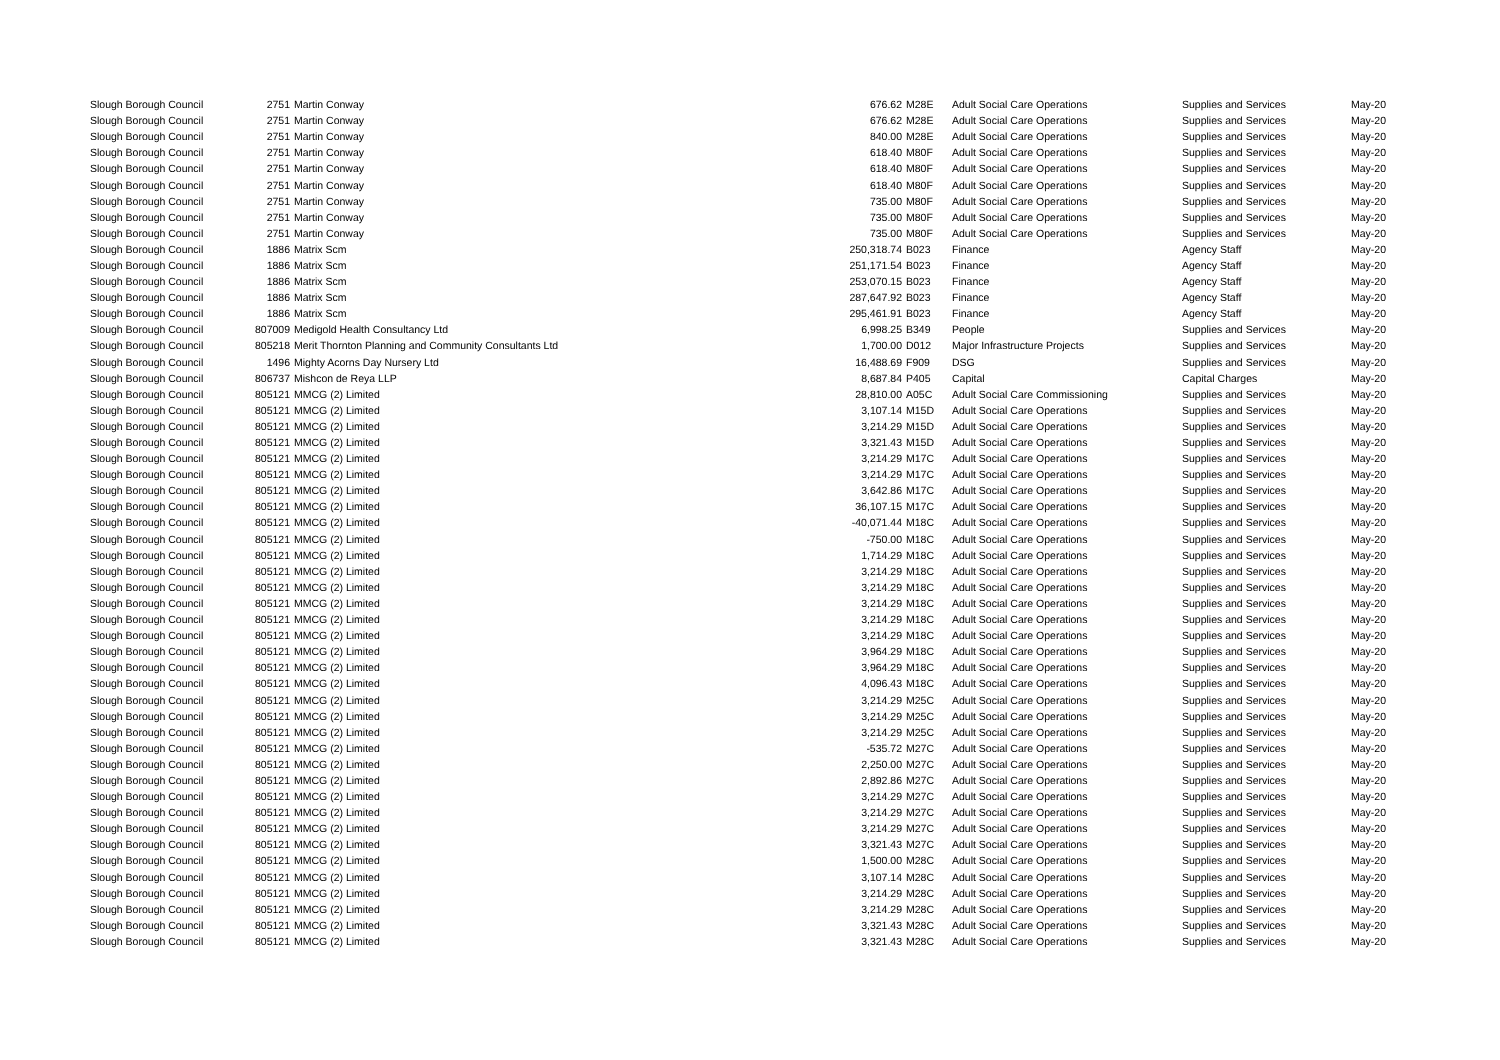| Slough Borough Council | 2751 | Martin Conway | 676.62 | M28E | Adult Social Care Operations | Supplies and Services | May-20 |
| Slough Borough Council | 2751 | Martin Conway | 676.62 | M28E | Adult Social Care Operations | Supplies and Services | May-20 |
| Slough Borough Council | 2751 | Martin Conway | 840.00 | M28E | Adult Social Care Operations | Supplies and Services | May-20 |
| Slough Borough Council | 2751 | Martin Conway | 618.40 | M80F | Adult Social Care Operations | Supplies and Services | May-20 |
| Slough Borough Council | 2751 | Martin Conway | 618.40 | M80F | Adult Social Care Operations | Supplies and Services | May-20 |
| Slough Borough Council | 2751 | Martin Conway | 618.40 | M80F | Adult Social Care Operations | Supplies and Services | May-20 |
| Slough Borough Council | 2751 | Martin Conway | 735.00 | M80F | Adult Social Care Operations | Supplies and Services | May-20 |
| Slough Borough Council | 2751 | Martin Conway | 735.00 | M80F | Adult Social Care Operations | Supplies and Services | May-20 |
| Slough Borough Council | 2751 | Martin Conway | 735.00 | M80F | Adult Social Care Operations | Supplies and Services | May-20 |
| Slough Borough Council | 1886 | Matrix Scm | 250,318.74 | B023 | Finance | Agency Staff | May-20 |
| Slough Borough Council | 1886 | Matrix Scm | 251,171.54 | B023 | Finance | Agency Staff | May-20 |
| Slough Borough Council | 1886 | Matrix Scm | 253,070.15 | B023 | Finance | Agency Staff | May-20 |
| Slough Borough Council | 1886 | Matrix Scm | 287,647.92 | B023 | Finance | Agency Staff | May-20 |
| Slough Borough Council | 1886 | Matrix Scm | 295,461.91 | B023 | Finance | Agency Staff | May-20 |
| Slough Borough Council | 807009 | Medigold Health Consultancy Ltd | 6,998.25 | B349 | People | Supplies and Services | May-20 |
| Slough Borough Council | 805218 | Merit Thornton Planning and Community Consultants Ltd | 1,700.00 | D012 | Major Infrastructure Projects | Supplies and Services | May-20 |
| Slough Borough Council | 1496 | Mighty Acorns Day Nursery Ltd | 16,488.69 | F909 | DSG | Supplies and Services | May-20 |
| Slough Borough Council | 806737 | Mishcon de Reya LLP | 8,687.84 | P405 | Capital | Capital Charges | May-20 |
| Slough Borough Council | 805121 | MMCG (2) Limited | 28,810.00 | A05C | Adult Social Care Commissioning | Supplies and Services | May-20 |
| Slough Borough Council | 805121 | MMCG (2) Limited | 3,107.14 | M15D | Adult Social Care Operations | Supplies and Services | May-20 |
| Slough Borough Council | 805121 | MMCG (2) Limited | 3,214.29 | M15D | Adult Social Care Operations | Supplies and Services | May-20 |
| Slough Borough Council | 805121 | MMCG (2) Limited | 3,321.43 | M15D | Adult Social Care Operations | Supplies and Services | May-20 |
| Slough Borough Council | 805121 | MMCG (2) Limited | 3,214.29 | M17C | Adult Social Care Operations | Supplies and Services | May-20 |
| Slough Borough Council | 805121 | MMCG (2) Limited | 3,214.29 | M17C | Adult Social Care Operations | Supplies and Services | May-20 |
| Slough Borough Council | 805121 | MMCG (2) Limited | 3,642.86 | M17C | Adult Social Care Operations | Supplies and Services | May-20 |
| Slough Borough Council | 805121 | MMCG (2) Limited | 36,107.15 | M17C | Adult Social Care Operations | Supplies and Services | May-20 |
| Slough Borough Council | 805121 | MMCG (2) Limited | -40,071.44 | M18C | Adult Social Care Operations | Supplies and Services | May-20 |
| Slough Borough Council | 805121 | MMCG (2) Limited | -750.00 | M18C | Adult Social Care Operations | Supplies and Services | May-20 |
| Slough Borough Council | 805121 | MMCG (2) Limited | 1,714.29 | M18C | Adult Social Care Operations | Supplies and Services | May-20 |
| Slough Borough Council | 805121 | MMCG (2) Limited | 3,214.29 | M18C | Adult Social Care Operations | Supplies and Services | May-20 |
| Slough Borough Council | 805121 | MMCG (2) Limited | 3,214.29 | M18C | Adult Social Care Operations | Supplies and Services | May-20 |
| Slough Borough Council | 805121 | MMCG (2) Limited | 3,214.29 | M18C | Adult Social Care Operations | Supplies and Services | May-20 |
| Slough Borough Council | 805121 | MMCG (2) Limited | 3,214.29 | M18C | Adult Social Care Operations | Supplies and Services | May-20 |
| Slough Borough Council | 805121 | MMCG (2) Limited | 3,214.29 | M18C | Adult Social Care Operations | Supplies and Services | May-20 |
| Slough Borough Council | 805121 | MMCG (2) Limited | 3,964.29 | M18C | Adult Social Care Operations | Supplies and Services | May-20 |
| Slough Borough Council | 805121 | MMCG (2) Limited | 3,964.29 | M18C | Adult Social Care Operations | Supplies and Services | May-20 |
| Slough Borough Council | 805121 | MMCG (2) Limited | 4,096.43 | M18C | Adult Social Care Operations | Supplies and Services | May-20 |
| Slough Borough Council | 805121 | MMCG (2) Limited | 3,214.29 | M25C | Adult Social Care Operations | Supplies and Services | May-20 |
| Slough Borough Council | 805121 | MMCG (2) Limited | 3,214.29 | M25C | Adult Social Care Operations | Supplies and Services | May-20 |
| Slough Borough Council | 805121 | MMCG (2) Limited | 3,214.29 | M25C | Adult Social Care Operations | Supplies and Services | May-20 |
| Slough Borough Council | 805121 | MMCG (2) Limited | -535.72 | M27C | Adult Social Care Operations | Supplies and Services | May-20 |
| Slough Borough Council | 805121 | MMCG (2) Limited | 2,250.00 | M27C | Adult Social Care Operations | Supplies and Services | May-20 |
| Slough Borough Council | 805121 | MMCG (2) Limited | 2,892.86 | M27C | Adult Social Care Operations | Supplies and Services | May-20 |
| Slough Borough Council | 805121 | MMCG (2) Limited | 3,214.29 | M27C | Adult Social Care Operations | Supplies and Services | May-20 |
| Slough Borough Council | 805121 | MMCG (2) Limited | 3,214.29 | M27C | Adult Social Care Operations | Supplies and Services | May-20 |
| Slough Borough Council | 805121 | MMCG (2) Limited | 3,214.29 | M27C | Adult Social Care Operations | Supplies and Services | May-20 |
| Slough Borough Council | 805121 | MMCG (2) Limited | 3,321.43 | M27C | Adult Social Care Operations | Supplies and Services | May-20 |
| Slough Borough Council | 805121 | MMCG (2) Limited | 1,500.00 | M28C | Adult Social Care Operations | Supplies and Services | May-20 |
| Slough Borough Council | 805121 | MMCG (2) Limited | 3,107.14 | M28C | Adult Social Care Operations | Supplies and Services | May-20 |
| Slough Borough Council | 805121 | MMCG (2) Limited | 3,214.29 | M28C | Adult Social Care Operations | Supplies and Services | May-20 |
| Slough Borough Council | 805121 | MMCG (2) Limited | 3,214.29 | M28C | Adult Social Care Operations | Supplies and Services | May-20 |
| Slough Borough Council | 805121 | MMCG (2) Limited | 3,321.43 | M28C | Adult Social Care Operations | Supplies and Services | May-20 |
| Slough Borough Council | 805121 | MMCG (2) Limited | 3,321.43 | M28C | Adult Social Care Operations | Supplies and Services | May-20 |